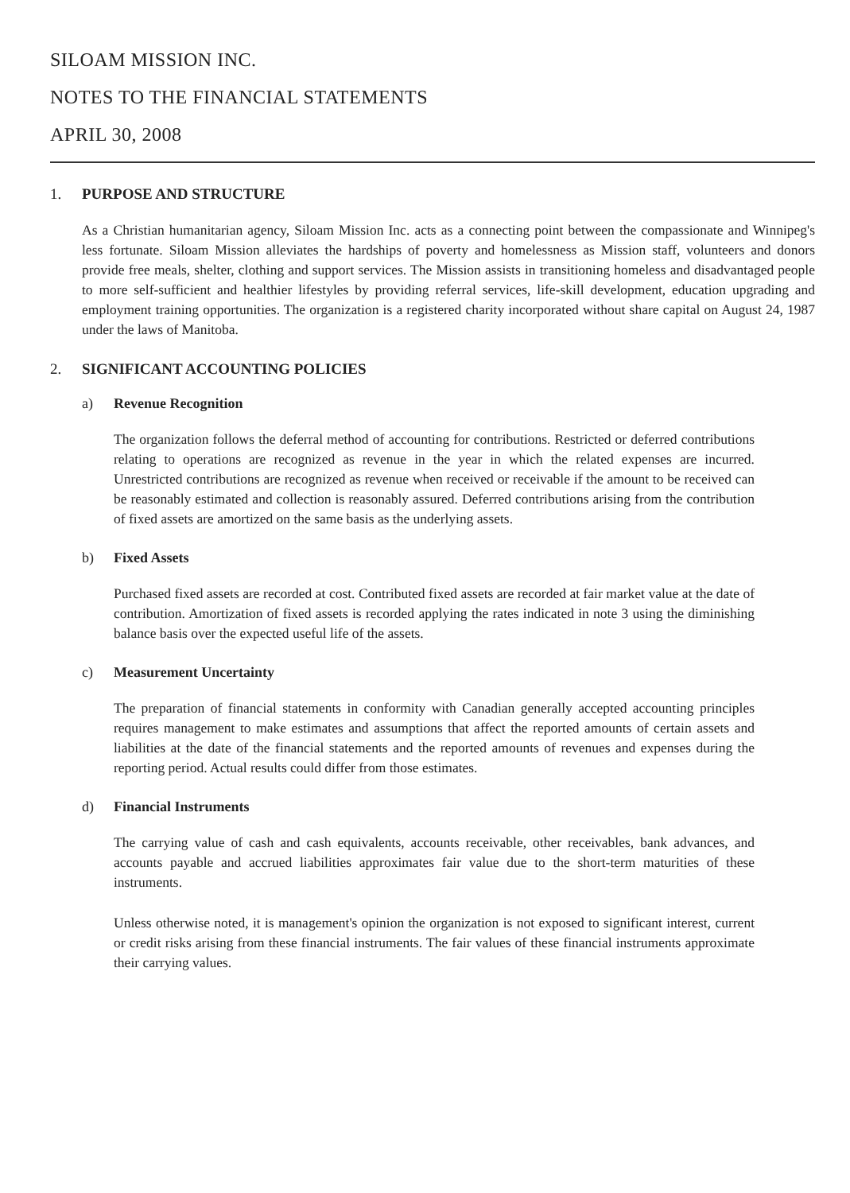SILOAM MISSION INC.
NOTES TO THE FINANCIAL STATEMENTS
APRIL 30, 2008
1. PURPOSE AND STRUCTURE
As a Christian humanitarian agency, Siloam Mission Inc. acts as a connecting point between the compassionate and Winnipeg's less fortunate. Siloam Mission alleviates the hardships of poverty and homelessness as Mission staff, volunteers and donors provide free meals, shelter, clothing and support services. The Mission assists in transitioning homeless and disadvantaged people to more self-sufficient and healthier lifestyles by providing referral services, life-skill development, education upgrading and employment training opportunities. The organization is a registered charity incorporated without share capital on August 24, 1987 under the laws of Manitoba.
2. SIGNIFICANT ACCOUNTING POLICIES
a) Revenue Recognition
The organization follows the deferral method of accounting for contributions. Restricted or deferred contributions relating to operations are recognized as revenue in the year in which the related expenses are incurred. Unrestricted contributions are recognized as revenue when received or receivable if the amount to be received can be reasonably estimated and collection is reasonably assured. Deferred contributions arising from the contribution of fixed assets are amortized on the same basis as the underlying assets.
b) Fixed Assets
Purchased fixed assets are recorded at cost. Contributed fixed assets are recorded at fair market value at the date of contribution. Amortization of fixed assets is recorded applying the rates indicated in note 3 using the diminishing balance basis over the expected useful life of the assets.
c) Measurement Uncertainty
The preparation of financial statements in conformity with Canadian generally accepted accounting principles requires management to make estimates and assumptions that affect the reported amounts of certain assets and liabilities at the date of the financial statements and the reported amounts of revenues and expenses during the reporting period. Actual results could differ from those estimates.
d) Financial Instruments
The carrying value of cash and cash equivalents, accounts receivable, other receivables, bank advances, and accounts payable and accrued liabilities approximates fair value due to the short-term maturities of these instruments.
Unless otherwise noted, it is management's opinion the organization is not exposed to significant interest, current or credit risks arising from these financial instruments. The fair values of these financial instruments approximate their carrying values.